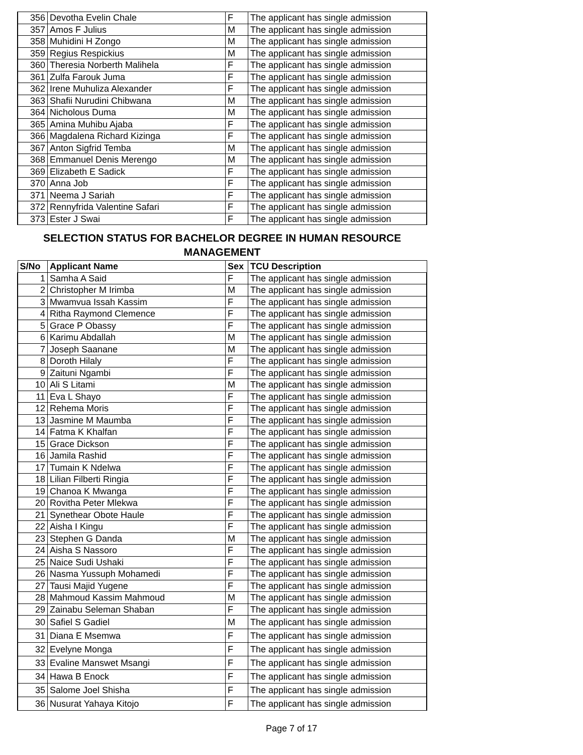| 356 | Devotha Evelin Chale | F | The applicant has single admission |
| 357 | Amos F Julius | M | The applicant has single admission |
| 358 | Muhidini H Zongo | M | The applicant has single admission |
| 359 | Regius Respickius | M | The applicant has single admission |
| 360 | Theresia Norberth Malihela | F | The applicant has single admission |
| 361 | Zulfa Farouk Juma | F | The applicant has single admission |
| 362 | Irene Muhuliza Alexander | F | The applicant has single admission |
| 363 | Shafii Nurudini Chibwana | M | The applicant has single admission |
| 364 | Nicholous Duma | M | The applicant has single admission |
| 365 | Amina Muhibu Ajaba | F | The applicant has single admission |
| 366 | Magdalena Richard Kizinga | F | The applicant has single admission |
| 367 | Anton Sigfrid Temba | M | The applicant has single admission |
| 368 | Emmanuel Denis Merengo | M | The applicant has single admission |
| 369 | Elizabeth E Sadick | F | The applicant has single admission |
| 370 | Anna Job | F | The applicant has single admission |
| 371 | Neema J Sariah | F | The applicant has single admission |
| 372 | Rennyfrida Valentine Safari | F | The applicant has single admission |
| 373 | Ester J Swai | F | The applicant has single admission |
SELECTION STATUS FOR BACHELOR DEGREE IN HUMAN RESOURCE MANAGEMENT
| S/No | Applicant Name | Sex | TCU Description |
| --- | --- | --- | --- |
| 1 | Samha A Said | F | The applicant has single admission |
| 2 | Christopher M Irimba | M | The applicant has single admission |
| 3 | Mwamvua Issah Kassim | F | The applicant has single admission |
| 4 | Ritha Raymond Clemence | F | The applicant has single admission |
| 5 | Grace P Obassy | F | The applicant has single admission |
| 6 | Karimu Abdallah | M | The applicant has single admission |
| 7 | Joseph Saanane | M | The applicant has single admission |
| 8 | Doroth Hilaly | F | The applicant has single admission |
| 9 | Zaituni Ngambi | F | The applicant has single admission |
| 10 | Ali S Litami | M | The applicant has single admission |
| 11 | Eva L Shayo | F | The applicant has single admission |
| 12 | Rehema Moris | F | The applicant has single admission |
| 13 | Jasmine M Maumba | F | The applicant has single admission |
| 14 | Fatma K Khalfan | F | The applicant has single admission |
| 15 | Grace Dickson | F | The applicant has single admission |
| 16 | Jamila Rashid | F | The applicant has single admission |
| 17 | Tumain K Ndelwa | F | The applicant has single admission |
| 18 | Lilian Filberti Ringia | F | The applicant has single admission |
| 19 | Chanoa K Mwanga | F | The applicant has single admission |
| 20 | Rovitha Peter Mlekwa | F | The applicant has single admission |
| 21 | Synethear Obote Haule | F | The applicant has single admission |
| 22 | Aisha I Kingu | F | The applicant has single admission |
| 23 | Stephen G Danda | M | The applicant has single admission |
| 24 | Aisha S Nassoro | F | The applicant has single admission |
| 25 | Naice Sudi Ushaki | F | The applicant has single admission |
| 26 | Nasma Yussuph Mohamedi | F | The applicant has single admission |
| 27 | Tausi Majid Yugene | F | The applicant has single admission |
| 28 | Mahmoud Kassim Mahmoud | M | The applicant has single admission |
| 29 | Zainabu Seleman Shaban | F | The applicant has single admission |
| 30 | Safiel S Gadiel | M | The applicant has single admission |
| 31 | Diana E Msemwa | F | The applicant has single admission |
| 32 | Evelyne Monga | F | The applicant has single admission |
| 33 | Evaline Manswet Msangi | F | The applicant has single admission |
| 34 | Hawa B Enock | F | The applicant has single admission |
| 35 | Salome Joel Shisha | F | The applicant has single admission |
| 36 | Nusurat Yahaya Kitojo | F | The applicant has single admission |
Page 7 of 17